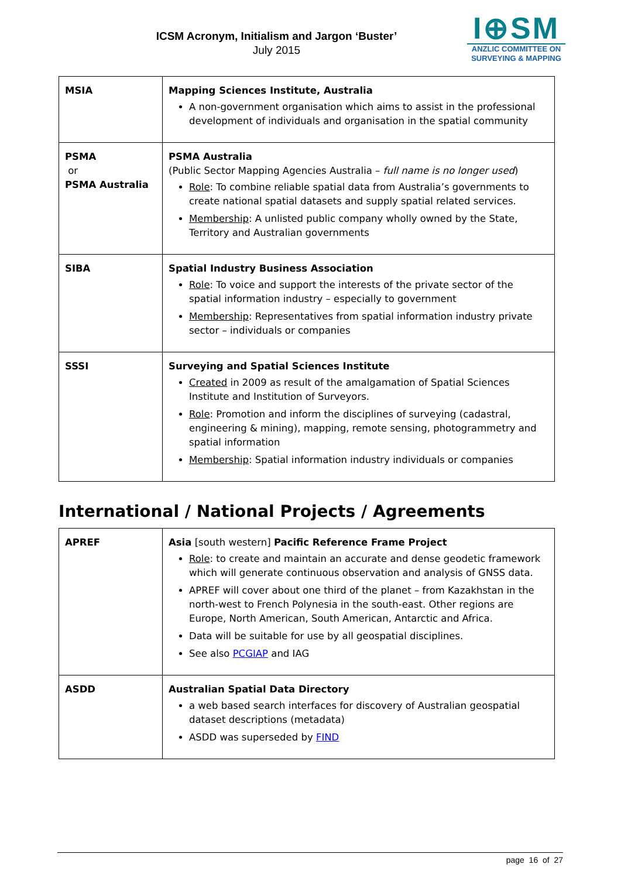ICSM Acronym, Initialism and Jargon ‘Buster’
July 2015
I⊕SM
ANZLIC COMMITTEE ON
SURVEYING & MAPPING
| MSIA | Mapping Sciences Institute, Australia A non-government organisation which aims to assist in the professional development of individuals and organisation in the spatial community |
| PSMA or PSMA Australia | PSMA Australia (Public Sector Mapping Agencies Australia – full name is no longer used ) Role : To combine reliable spatial data from Australia’s governments to create national spatial datasets and supply spatial related services. Membership : A unlisted public company wholly owned by the State, Territory and Australian governments |
| SIBA | Spatial Industry Business Association Role : To voice and support the interests of the private sector of the spatial information industry – especially to government Membership : Representatives from spatial information industry private sector – individuals or companies |
| SSSI | Surveying and Spatial Sciences Institute Created in 2009 as result of the amalgamation of Spatial Sciences Institute and Institution of Surveyors. Role : Promotion and inform the disciplines of surveying (cadastral, engineering & mining), mapping, remote sensing, photogrammetry and spatial information Membership : Spatial information industry individuals or companies |
International / National Projects / Agreements
| APREF | Asia [south western] Pacific Reference Frame Project Role : to create and maintain an accurate and dense geodetic framework which will generate continuous observation and analysis of GNSS data. APREF will cover about one third of the planet – from Kazakhstan in the north-west to French Polynesia in the south-east. Other regions are Europe, North American, South American, Antarctic and Africa. Data will be suitable for use by all geospatial disciplines. See also PCGIAP and IAG |
| ASDD | Australian Spatial Data Directory a web based search interfaces for discovery of Australian geospatial dataset descriptions (metadata) ASDD was superseded by FIND |
page 16 of 27